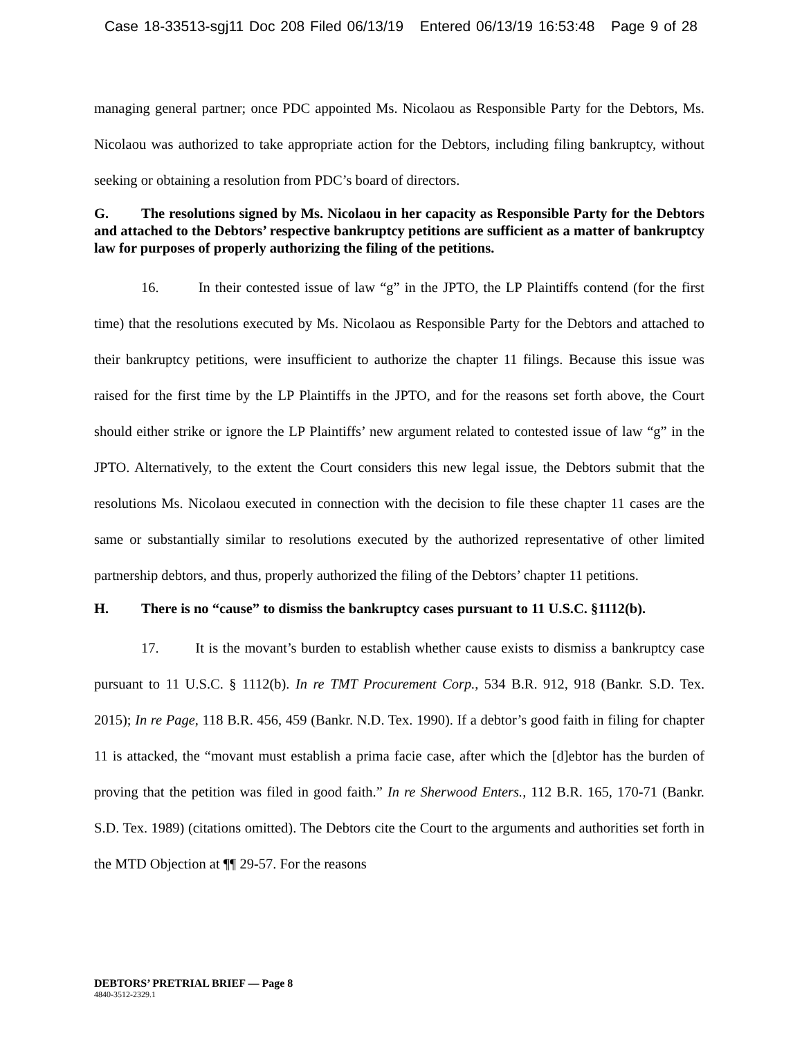Case 18-33513-sgj11 Doc 208 Filed 06/13/19 Entered 06/13/19 16:53:48 Page 9 of 28
managing general partner; once PDC appointed Ms. Nicolaou as Responsible Party for the Debtors, Ms. Nicolaou was authorized to take appropriate action for the Debtors, including filing bankruptcy, without seeking or obtaining a resolution from PDC’s board of directors.
G. The resolutions signed by Ms. Nicolaou in her capacity as Responsible Party for the Debtors and attached to the Debtors’ respective bankruptcy petitions are sufficient as a matter of bankruptcy law for purposes of properly authorizing the filing of the petitions.
16. In their contested issue of law “g” in the JPTO, the LP Plaintiffs contend (for the first time) that the resolutions executed by Ms. Nicolaou as Responsible Party for the Debtors and attached to their bankruptcy petitions, were insufficient to authorize the chapter 11 filings. Because this issue was raised for the first time by the LP Plaintiffs in the JPTO, and for the reasons set forth above, the Court should either strike or ignore the LP Plaintiffs’ new argument related to contested issue of law “g” in the JPTO. Alternatively, to the extent the Court considers this new legal issue, the Debtors submit that the resolutions Ms. Nicolaou executed in connection with the decision to file these chapter 11 cases are the same or substantially similar to resolutions executed by the authorized representative of other limited partnership debtors, and thus, properly authorized the filing of the Debtors’ chapter 11 petitions.
H. There is no “cause” to dismiss the bankruptcy cases pursuant to 11 U.S.C. §1112(b).
17. It is the movant’s burden to establish whether cause exists to dismiss a bankruptcy case pursuant to 11 U.S.C. § 1112(b). In re TMT Procurement Corp., 534 B.R. 912, 918 (Bankr. S.D. Tex. 2015); In re Page, 118 B.R. 456, 459 (Bankr. N.D. Tex. 1990). If a debtor’s good faith in filing for chapter 11 is attacked, the “movant must establish a prima facie case, after which the [d]ebtor has the burden of proving that the petition was filed in good faith.” In re Sherwood Enters., 112 B.R. 165, 170-71 (Bankr. S.D. Tex. 1989) (citations omitted). The Debtors cite the Court to the arguments and authorities set forth in the MTD Objection at ¶¶ 29-57. For the reasons
DEBTORS’ PRETRIAL BRIEF — Page 8
4840-3512-2329.1